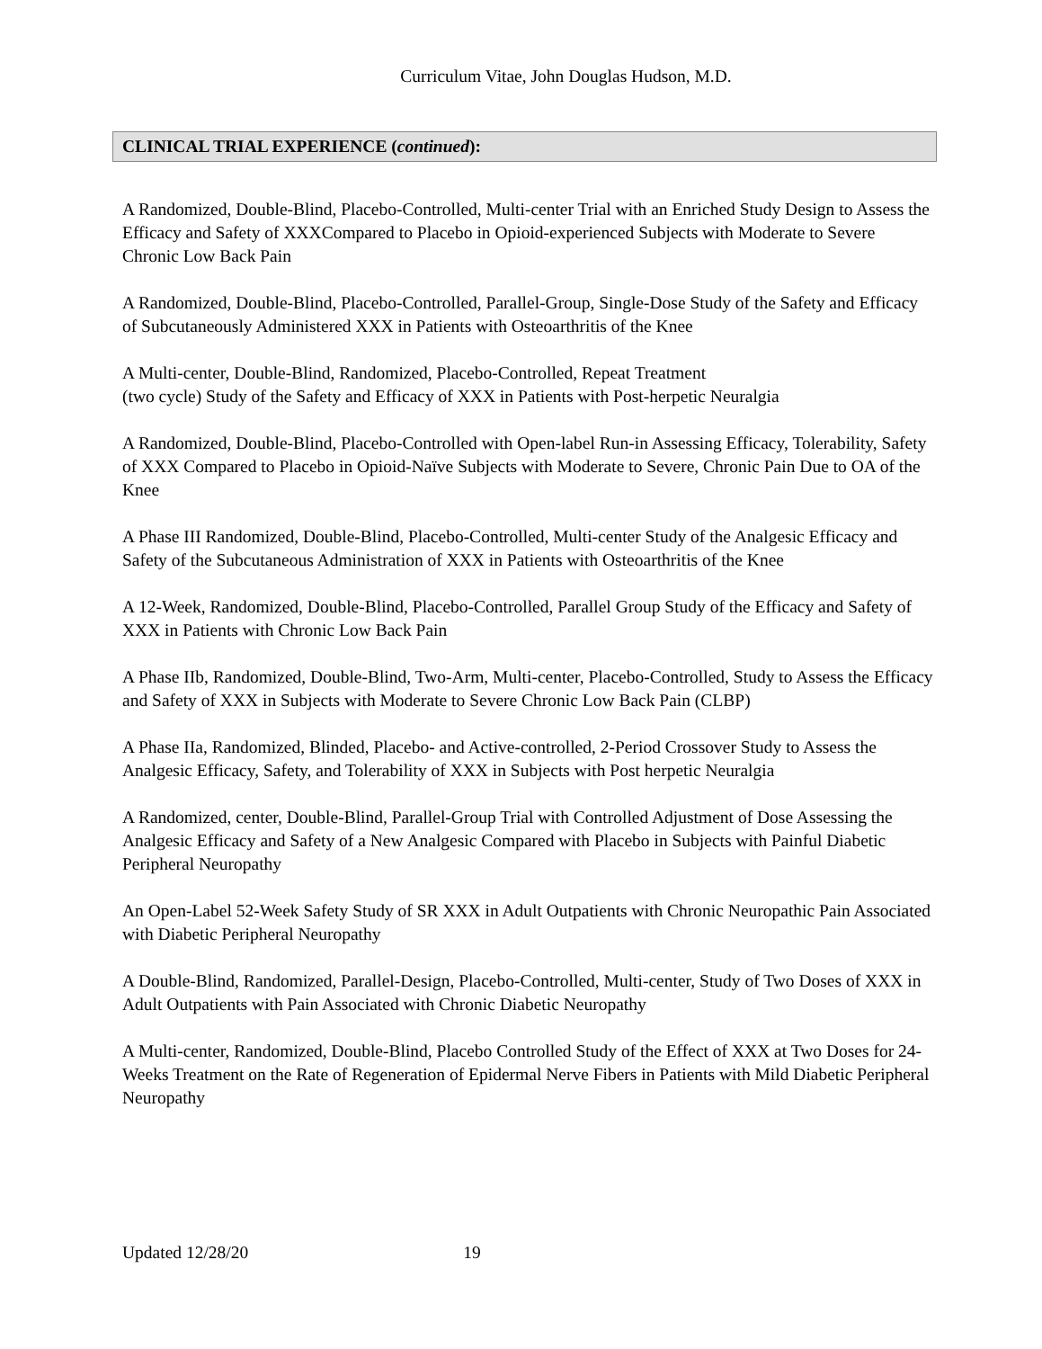Curriculum Vitae, John Douglas Hudson, M.D.
CLINICAL TRIAL EXPERIENCE (continued):
A Randomized, Double-Blind, Placebo-Controlled, Multi-center Trial with an Enriched Study Design to Assess the Efficacy and Safety of XXXCompared to Placebo in Opioid-experienced Subjects with Moderate to Severe Chronic Low Back Pain
A Randomized, Double-Blind, Placebo-Controlled, Parallel-Group, Single-Dose Study of the Safety and Efficacy of Subcutaneously Administered XXX in Patients with Osteoarthritis of the Knee
A Multi-center, Double-Blind, Randomized, Placebo-Controlled, Repeat Treatment
(two cycle) Study of the Safety and Efficacy of XXX in Patients with Post-herpetic Neuralgia
A Randomized, Double-Blind, Placebo-Controlled with Open-label Run-in Assessing Efficacy, Tolerability, Safety of XXX Compared to Placebo in Opioid-Naïve Subjects with Moderate to Severe, Chronic Pain Due to OA of the Knee
A Phase III Randomized, Double-Blind, Placebo-Controlled, Multi-center Study of the Analgesic Efficacy and Safety of the Subcutaneous Administration of XXX in Patients with Osteoarthritis of the Knee
A 12-Week, Randomized, Double-Blind, Placebo-Controlled, Parallel Group Study of the Efficacy and Safety of XXX in Patients with Chronic Low Back Pain
A Phase IIb, Randomized, Double-Blind, Two-Arm, Multi-center, Placebo-Controlled, Study to Assess the Efficacy and Safety of XXX in Subjects with Moderate to Severe Chronic Low Back Pain (CLBP)
A Phase IIa, Randomized, Blinded, Placebo- and Active-controlled, 2-Period Crossover Study to Assess the Analgesic Efficacy, Safety, and Tolerability of XXX in Subjects with Post herpetic Neuralgia
A Randomized, center, Double-Blind, Parallel-Group Trial with Controlled Adjustment of Dose Assessing the Analgesic Efficacy and Safety of a New Analgesic Compared with Placebo in Subjects with Painful Diabetic Peripheral Neuropathy
An Open-Label 52-Week Safety Study of SR XXX in Adult Outpatients with Chronic Neuropathic Pain Associated with Diabetic Peripheral Neuropathy
A Double-Blind, Randomized, Parallel-Design, Placebo-Controlled, Multi-center, Study of Two Doses of XXX in Adult Outpatients with Pain Associated with Chronic Diabetic Neuropathy
A Multi-center, Randomized, Double-Blind, Placebo Controlled Study of the Effect of XXX at Two Doses for 24-Weeks Treatment on the Rate of Regeneration of Epidermal Nerve Fibers in Patients with Mild Diabetic Peripheral Neuropathy
Updated 12/28/20 19